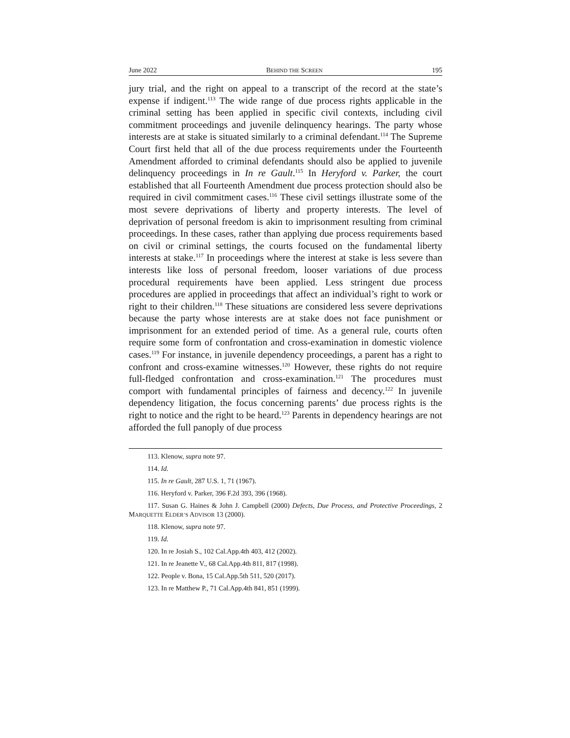June 2022 BEHIND THE SCREEN 195
jury trial, and the right on appeal to a transcript of the record at the state’s expense if indigent.<sup>113</sup> The wide range of due process rights applicable in the criminal setting has been applied in specific civil contexts, including civil commitment proceedings and juvenile delinquency hearings. The party whose interests are at stake is situated similarly to a criminal defendant.<sup>114</sup> The Supreme Court first held that all of the due process requirements under the Fourteenth Amendment afforded to criminal defendants should also be applied to juvenile delinquency proceedings in In re Gault.<sup>115</sup> In Heryford v. Parker, the court established that all Fourteenth Amendment due process protection should also be required in civil commitment cases.<sup>116</sup> These civil settings illustrate some of the most severe deprivations of liberty and property interests. The level of deprivation of personal freedom is akin to imprisonment resulting from criminal proceedings. In these cases, rather than applying due process requirements based on civil or criminal settings, the courts focused on the fundamental liberty interests at stake.<sup>117</sup> In proceedings where the interest at stake is less severe than interests like loss of personal freedom, looser variations of due process procedural requirements have been applied. Less stringent due process procedures are applied in proceedings that affect an individual’s right to work or right to their children.<sup>118</sup> These situations are considered less severe deprivations because the party whose interests are at stake does not face punishment or imprisonment for an extended period of time. As a general rule, courts often require some form of confrontation and cross-examination in domestic violence cases.<sup>119</sup> For instance, in juvenile dependency proceedings, a parent has a right to confront and cross-examine witnesses.<sup>120</sup> However, these rights do not require full-fledged confrontation and cross-examination.<sup>121</sup> The procedures must comport with fundamental principles of fairness and decency.<sup>122</sup> In juvenile dependency litigation, the focus concerning parents’ due process rights is the right to notice and the right to be heard.<sup>123</sup> Parents in dependency hearings are not afforded the full panoply of due process
113. Klenow, supra note 97.
114. Id.
115. In re Gault, 287 U.S. 1, 71 (1967).
116. Heryford v. Parker, 396 F.2d 393, 396 (1968).
117. Susan G. Haines & John J. Campbell (2000) Defects, Due Process, and Protective Proceedings, 2 MARQUETTE ELDER’S ADVISOR 13 (2000).
118. Klenow, supra note 97.
119. Id.
120. In re Josiah S., 102 Cal.App.4th 403, 412 (2002).
121. In re Jeanette V., 68 Cal.App.4th 811, 817 (1998).
122. People v. Bona, 15 Cal.App.5th 511, 520 (2017).
123. In re Matthew P., 71 Cal.App.4th 841, 851 (1999).